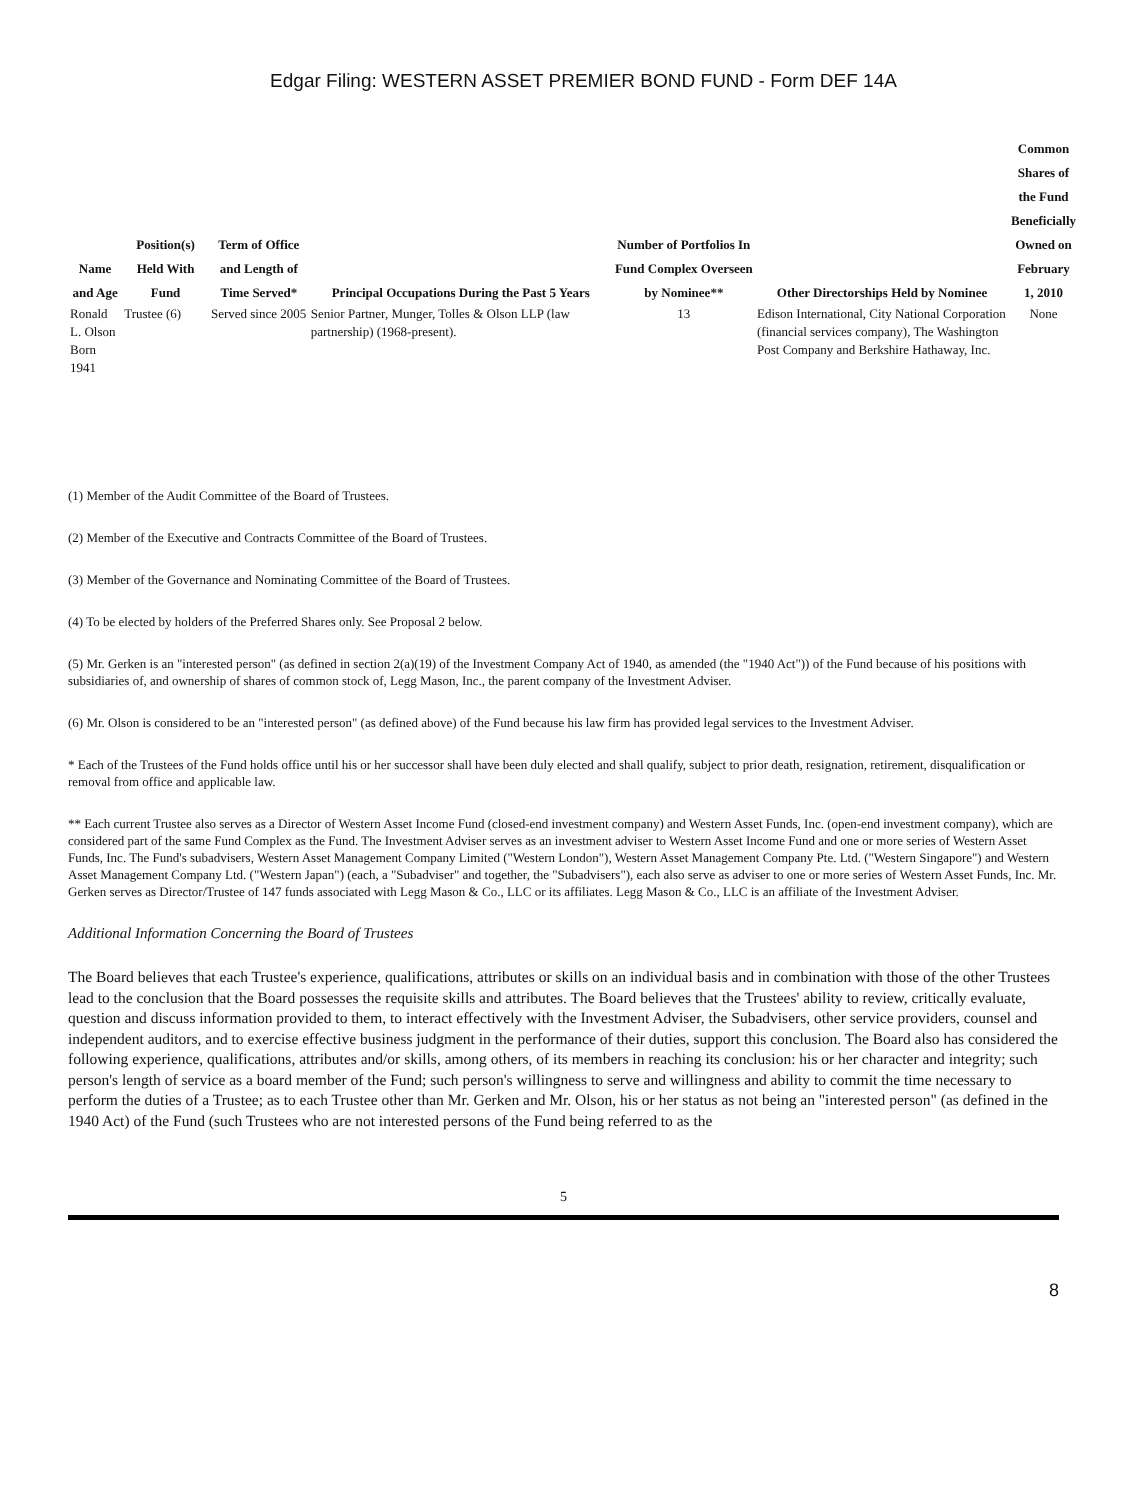Edgar Filing: WESTERN ASSET PREMIER BOND FUND - Form DEF 14A
| Name and Age | Position(s) Held With Fund | Term of Office and Length of Time Served* | Principal Occupations During the Past 5 Years | Number of Portfolios In Fund Complex Overseen by Nominee** | Other Directorships Held by Nominee | Common Shares of the Fund Beneficially Owned on February 1, 2010 |
| --- | --- | --- | --- | --- | --- | --- |
| Ronald L. Olson Born 1941 | Trustee (6) | Served since 2005 | Senior Partner, Munger, Tolles & Olson LLP (law partnership) (1968-present). | 13 | Edison International, City National Corporation (financial services company), The Washington Post Company and Berkshire Hathaway, Inc. | None |
(1) Member of the Audit Committee of the Board of Trustees.
(2) Member of the Executive and Contracts Committee of the Board of Trustees.
(3) Member of the Governance and Nominating Committee of the Board of Trustees.
(4) To be elected by holders of the Preferred Shares only. See Proposal 2 below.
(5) Mr. Gerken is an "interested person" (as defined in section 2(a)(19) of the Investment Company Act of 1940, as amended (the "1940 Act")) of the Fund because of his positions with subsidiaries of, and ownership of shares of common stock of, Legg Mason, Inc., the parent company of the Investment Adviser.
(6) Mr. Olson is considered to be an "interested person" (as defined above) of the Fund because his law firm has provided legal services to the Investment Adviser.
* Each of the Trustees of the Fund holds office until his or her successor shall have been duly elected and shall qualify, subject to prior death, resignation, retirement, disqualification or removal from office and applicable law.
** Each current Trustee also serves as a Director of Western Asset Income Fund (closed-end investment company) and Western Asset Funds, Inc. (open-end investment company), which are considered part of the same Fund Complex as the Fund. The Investment Adviser serves as an investment adviser to Western Asset Income Fund and one or more series of Western Asset Funds, Inc. The Fund's subadvisers, Western Asset Management Company Limited ("Western London"), Western Asset Management Company Pte. Ltd. ("Western Singapore") and Western Asset Management Company Ltd. ("Western Japan") (each, a "Subadviser" and together, the "Subadvisers"), each also serve as adviser to one or more series of Western Asset Funds, Inc. Mr. Gerken serves as Director/Trustee of 147 funds associated with Legg Mason & Co., LLC or its affiliates. Legg Mason & Co., LLC is an affiliate of the Investment Adviser.
Additional Information Concerning the Board of Trustees
The Board believes that each Trustee's experience, qualifications, attributes or skills on an individual basis and in combination with those of the other Trustees lead to the conclusion that the Board possesses the requisite skills and attributes. The Board believes that the Trustees' ability to review, critically evaluate, question and discuss information provided to them, to interact effectively with the Investment Adviser, the Subadvisers, other service providers, counsel and independent auditors, and to exercise effective business judgment in the performance of their duties, support this conclusion. The Board also has considered the following experience, qualifications, attributes and/or skills, among others, of its members in reaching its conclusion: his or her character and integrity; such person's length of service as a board member of the Fund; such person's willingness to serve and willingness and ability to commit the time necessary to perform the duties of a Trustee; as to each Trustee other than Mr. Gerken and Mr. Olson, his or her status as not being an "interested person" (as defined in the 1940 Act) of the Fund (such Trustees who are not interested persons of the Fund being referred to as the
5
8